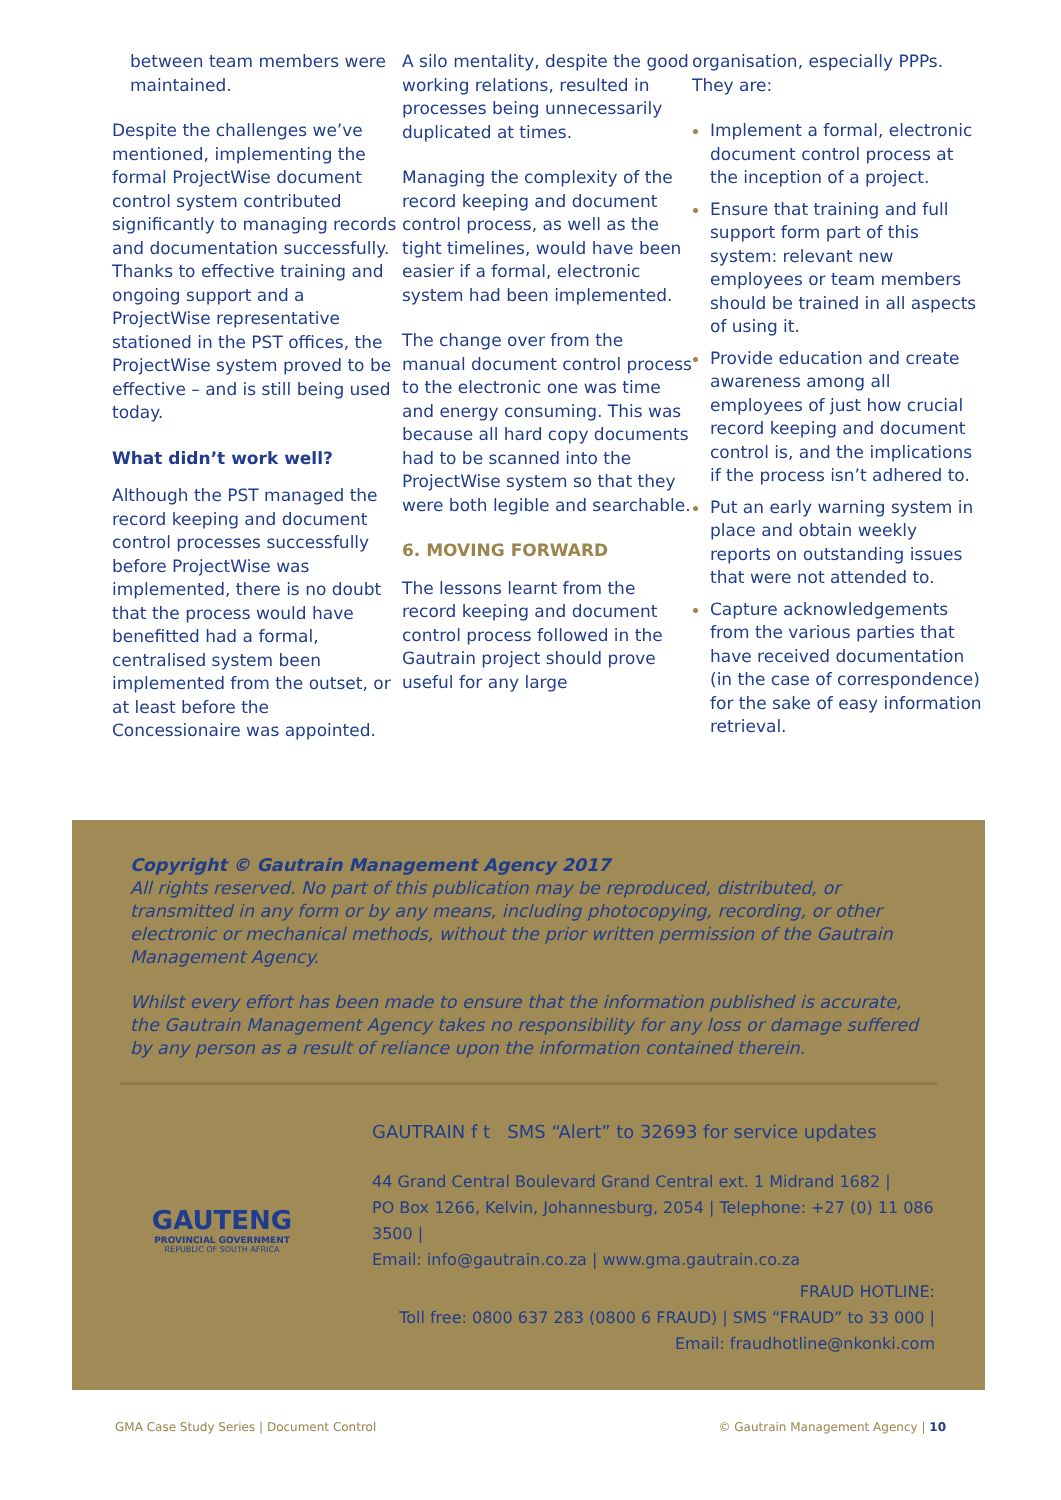between team members were maintained.
Despite the challenges we’ve mentioned, implementing the formal ProjectWise document control system contributed significantly to managing records and documentation successfully. Thanks to effective training and ongoing support and a ProjectWise representative stationed in the PST offices, the ProjectWise system proved to be effective – and is still being used today.
What didn’t work well?
Although the PST managed the record keeping and document control processes successfully before ProjectWise was implemented, there is no doubt that the process would have benefitted had a formal, centralised system been implemented from the outset, or at least before the Concessionaire was appointed.
A silo mentality, despite the good working relations, resulted in processes being unnecessarily duplicated at times.
Managing the complexity of the record keeping and document control process, as well as the tight timelines, would have been easier if a formal, electronic system had been implemented.
The change over from the manual document control process to the electronic one was time and energy consuming. This was because all hard copy documents had to be scanned into the ProjectWise system so that they were both legible and searchable.
6. MOVING FORWARD
The lessons learnt from the record keeping and document control process followed in the Gautrain project should prove useful for any large
organisation, especially PPPs. They are:
Implement a formal, electronic document control process at the inception of a project.
Ensure that training and full support form part of this system: relevant new employees or team members should be trained in all aspects of using it.
Provide education and create awareness among all employees of just how crucial record keeping and document control is, and the implications if the process isn’t adhered to.
Put an early warning system in place and obtain weekly reports on outstanding issues that were not attended to.
Capture acknowledgements from the various parties that have received documentation (in the case of correspondence) for the sake of easy information retrieval.
Copyright © Gautrain Management Agency 2017
All rights reserved. No part of this publication may be reproduced, distributed, or transmitted in any form or by any means, including photocopying, recording, or other electronic or mechanical methods, without the prior written permission of the Gautrain Management Agency.
Whilst every effort has been made to ensure that the information published is accurate, the Gautrain Management Agency takes no responsibility for any loss or damage suffered by any person as a result of reliance upon the information contained therein.
GAUTENG
PROVINCIAL GOVERNMENT
REPUBLIC OF SOUTH AFRICA
GAUTRAIN f t SMS “Alert” to 32693 for service updates
44 Grand Central Boulevard Grand Central ext. 1 Midrand 1682 |
PO Box 1266, Kelvin, Johannesburg, 2054 | Telephone: +27 (0) 11 086 3500 |
Email: info@gautrain.co.za | www.gma.gautrain.co.za
FRAUD HOTLINE:
Toll free: 0800 637 283 (0800 6 FRAUD) | SMS “FRAUD” to 33 000 |
Email: fraudhotline@nkonki.com
GMA Case Study Series | Document Control © Gautrain Management Agency | 10